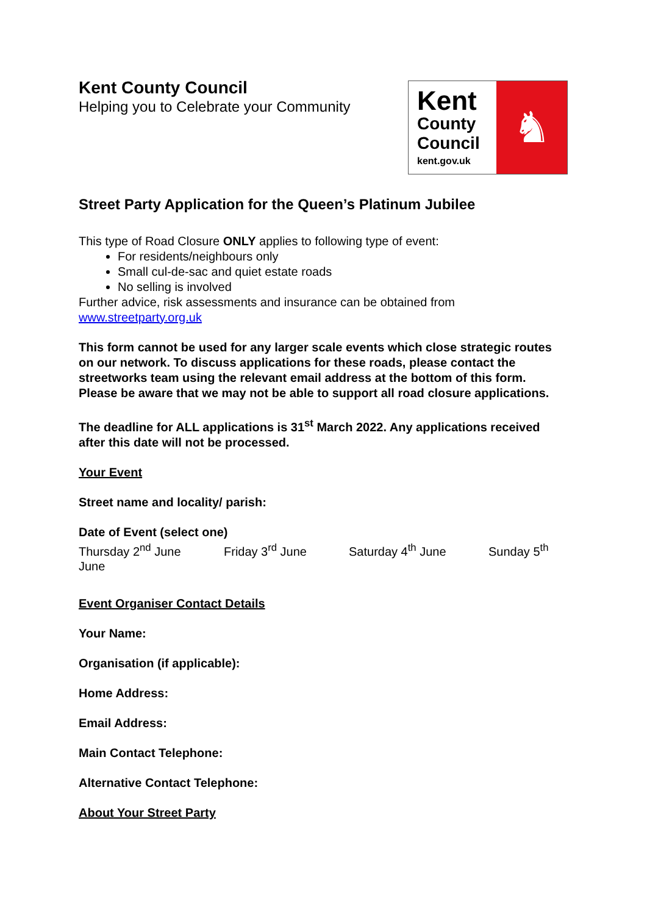Kent County Council
Helping you to Celebrate your Community
Kent
County
Council
kent.gov.uk
♞
Street Party Application for the Queen’s Platinum Jubilee
This type of Road Closure ONLY applies to following type of event:
For residents/neighbours only
Small cul-de-sac and quiet estate roads
No selling is involved
Further advice, risk assessments and insurance can be obtained from
www.streetparty.org.uk
This form cannot be used for any larger scale events which close strategic routes on our network. To discuss applications for these roads, please contact the streetworks team using the relevant email address at the bottom of this form. Please be aware that we may not be able to support all road closure applications.
The deadline for ALL applications is 31<sup>st</sup> March 2022. Any applications received after this date will not be processed.
Your Event
Street name and locality/ parish:
Date of Event (select one)
Thursday 2<sup>nd</sup> June Friday 3<sup>rd</sup> June Saturday 4<sup>th</sup> June Sunday 5<sup>th</sup>
June
Event Organiser Contact Details
Your Name:
Organisation (if applicable):
Home Address:
Email Address:
Main Contact Telephone:
Alternative Contact Telephone:
About Your Street Party